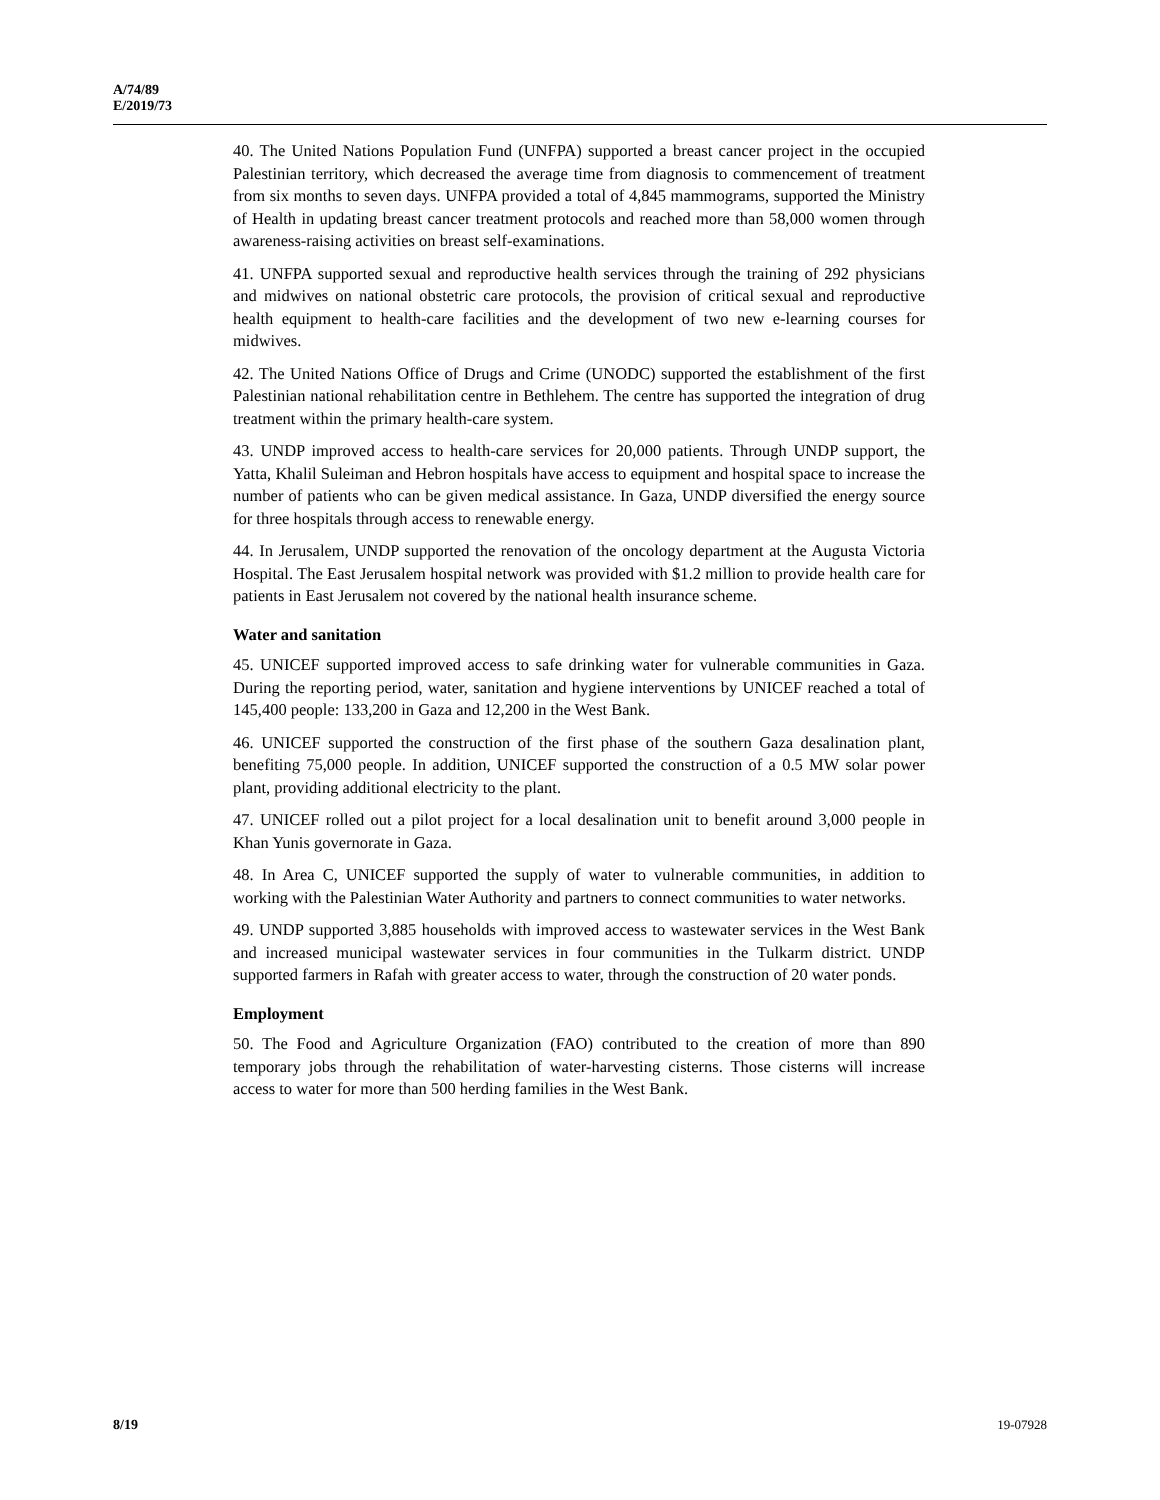A/74/89
E/2019/73
40. The United Nations Population Fund (UNFPA) supported a breast cancer project in the occupied Palestinian territory, which decreased the average time from diagnosis to commencement of treatment from six months to seven days. UNFPA provided a total of 4,845 mammograms, supported the Ministry of Health in updating breast cancer treatment protocols and reached more than 58,000 women through awareness-raising activities on breast self-examinations.
41. UNFPA supported sexual and reproductive health services through the training of 292 physicians and midwives on national obstetric care protocols, the provision of critical sexual and reproductive health equipment to health-care facilities and the development of two new e-learning courses for midwives.
42. The United Nations Office of Drugs and Crime (UNODC) supported the establishment of the first Palestinian national rehabilitation centre in Bethlehem. The centre has supported the integration of drug treatment within the primary health-care system.
43. UNDP improved access to health-care services for 20,000 patients. Through UNDP support, the Yatta, Khalil Suleiman and Hebron hospitals have access to equipment and hospital space to increase the number of patients who can be given medical assistance. In Gaza, UNDP diversified the energy source for three hospitals through access to renewable energy.
44. In Jerusalem, UNDP supported the renovation of the oncology department at the Augusta Victoria Hospital. The East Jerusalem hospital network was provided with $1.2 million to provide health care for patients in East Jerusalem not covered by the national health insurance scheme.
Water and sanitation
45. UNICEF supported improved access to safe drinking water for vulnerable communities in Gaza. During the reporting period, water, sanitation and hygiene interventions by UNICEF reached a total of 145,400 people: 133,200 in Gaza and 12,200 in the West Bank.
46. UNICEF supported the construction of the first phase of the southern Gaza desalination plant, benefiting 75,000 people. In addition, UNICEF supported the construction of a 0.5 MW solar power plant, providing additional electricity to the plant.
47. UNICEF rolled out a pilot project for a local desalination unit to benefit around 3,000 people in Khan Yunis governorate in Gaza.
48. In Area C, UNICEF supported the supply of water to vulnerable communities, in addition to working with the Palestinian Water Authority and partners to connect communities to water networks.
49. UNDP supported 3,885 households with improved access to wastewater services in the West Bank and increased municipal wastewater services in four communities in the Tulkarm district. UNDP supported farmers in Rafah with greater access to water, through the construction of 20 water ponds.
Employment
50. The Food and Agriculture Organization (FAO) contributed to the creation of more than 890 temporary jobs through the rehabilitation of water-harvesting cisterns. Those cisterns will increase access to water for more than 500 herding families in the West Bank.
8/19 19-07928